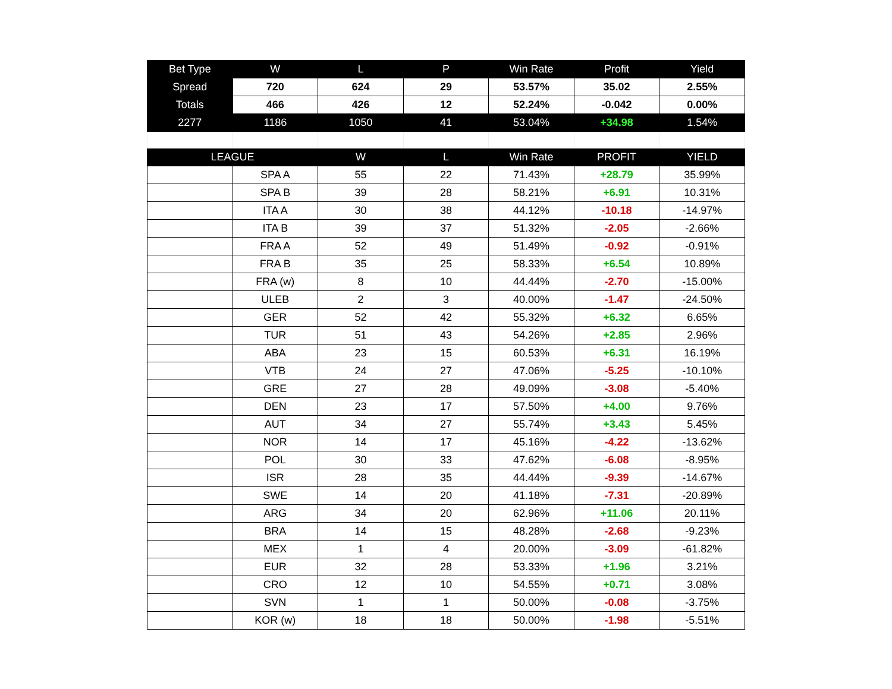| Bet Type | W | L | P | Win Rate | Profit | Yield |
| --- | --- | --- | --- | --- | --- | --- |
| Spread | 720 | 624 | 29 | 53.57% | 35.02 | 2.55% |
| Totals | 466 | 426 | 12 | 52.24% | -0.042 | 0.00% |
| 2277 | 1186 | 1050 | 41 | 53.04% | +34.98 | 1.54% |
| LEAGUE | | W | L | Win Rate | PROFIT | YIELD |
| | SPA A | 55 | 22 | 71.43% | +28.79 | 35.99% |
| | SPA B | 39 | 28 | 58.21% | +6.91 | 10.31% |
| | ITA A | 30 | 38 | 44.12% | -10.18 | -14.97% |
| | ITA B | 39 | 37 | 51.32% | -2.05 | -2.66% |
| | FRA A | 52 | 49 | 51.49% | -0.92 | -0.91% |
| | FRA B | 35 | 25 | 58.33% | +6.54 | 10.89% |
| | FRA (w) | 8 | 10 | 44.44% | -2.70 | -15.00% |
| | ULEB | 2 | 3 | 40.00% | -1.47 | -24.50% |
| | GER | 52 | 42 | 55.32% | +6.32 | 6.65% |
| | TUR | 51 | 43 | 54.26% | +2.85 | 2.96% |
| | ABA | 23 | 15 | 60.53% | +6.31 | 16.19% |
| | VTB | 24 | 27 | 47.06% | -5.25 | -10.10% |
| | GRE | 27 | 28 | 49.09% | -3.08 | -5.40% |
| | DEN | 23 | 17 | 57.50% | +4.00 | 9.76% |
| | AUT | 34 | 27 | 55.74% | +3.43 | 5.45% |
| | NOR | 14 | 17 | 45.16% | -4.22 | -13.62% |
| | POL | 30 | 33 | 47.62% | -6.08 | -8.95% |
| | ISR | 28 | 35 | 44.44% | -9.39 | -14.67% |
| | SWE | 14 | 20 | 41.18% | -7.31 | -20.89% |
| | ARG | 34 | 20 | 62.96% | +11.06 | 20.11% |
| | BRA | 14 | 15 | 48.28% | -2.68 | -9.23% |
| | MEX | 1 | 4 | 20.00% | -3.09 | -61.82% |
| | EUR | 32 | 28 | 53.33% | +1.96 | 3.21% |
| | CRO | 12 | 10 | 54.55% | +0.71 | 3.08% |
| | SVN | 1 | 1 | 50.00% | -0.08 | -3.75% |
| | KOR (w) | 18 | 18 | 50.00% | -1.98 | -5.51% |